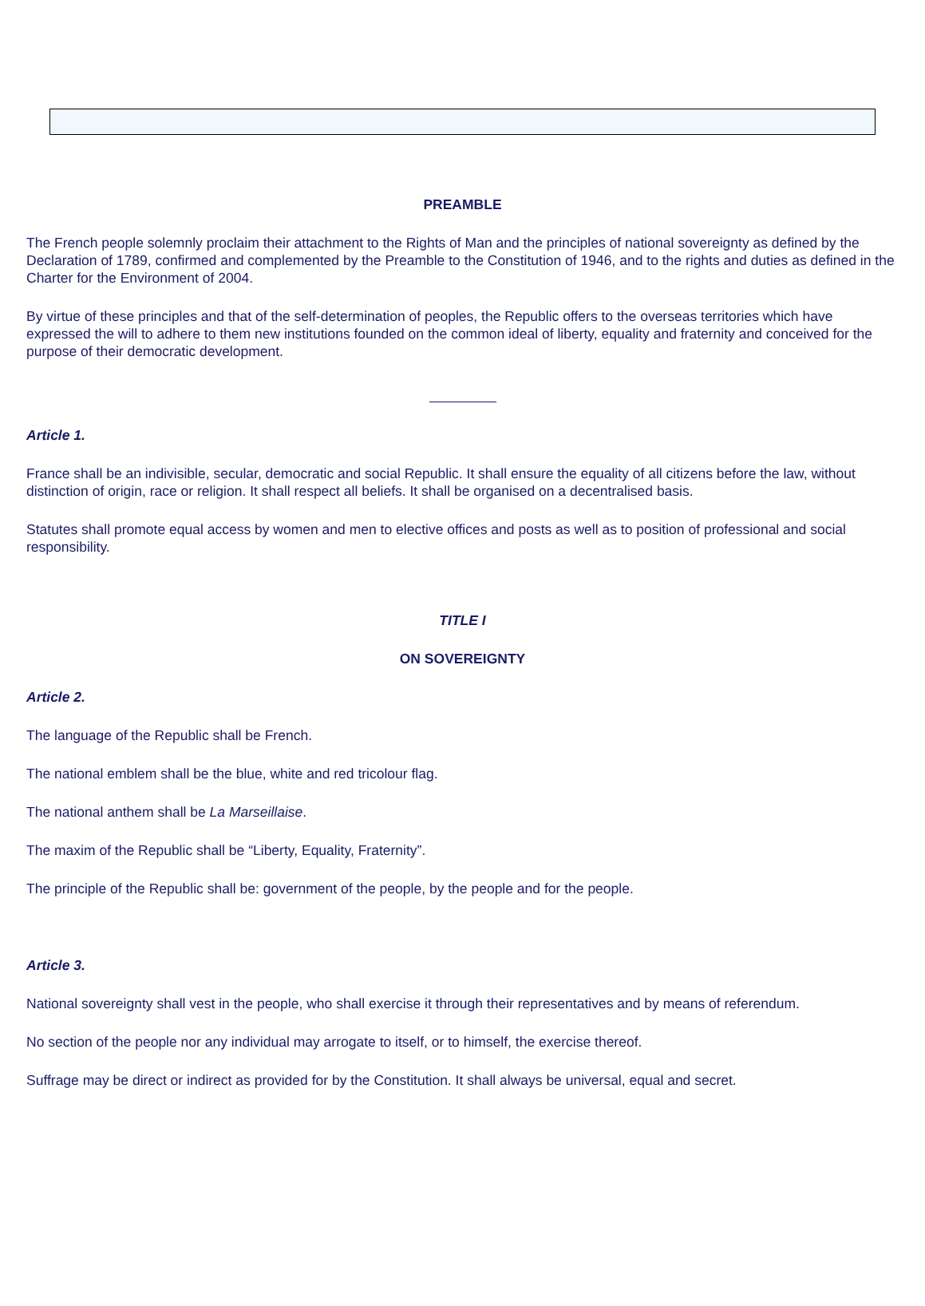PREAMBLE
The French people solemnly proclaim their attachment to the Rights of Man and the principles of national sovereignty as defined by the Declaration of 1789, confirmed and complemented by the Preamble to the Constitution of 1946, and to the rights and duties as defined in the Charter for the Environment of 2004.
By virtue of these principles and that of the self-determination of peoples, the Republic offers to the overseas territories which have expressed the will to adhere to them new institutions founded on the common ideal of liberty, equality and fraternity and conceived for the purpose of their democratic development.
Article 1.
France shall be an indivisible, secular, democratic and social Republic. It shall ensure the equality of all citizens before the law, without distinction of origin, race or religion. It shall respect all beliefs. It shall be organised on a decentralised basis.
Statutes shall promote equal access by women and men to elective offices and posts as well as to position of professional and social responsibility.
TITLE I
ON SOVEREIGNTY
Article 2.
The language of the Republic shall be French.
The national emblem shall be the blue, white and red tricolour flag.
The national anthem shall be La Marseillaise.
The maxim of the Republic shall be “Liberty, Equality, Fraternity”.
The principle of the Republic shall be: government of the people, by the people and for the people.
Article 3.
National sovereignty shall vest in the people, who shall exercise it through their representatives and by means of referendum.
No section of the people nor any individual may arrogate to itself, or to himself, the exercise thereof.
Suffrage may be direct or indirect as provided for by the Constitution. It shall always be universal, equal and secret.